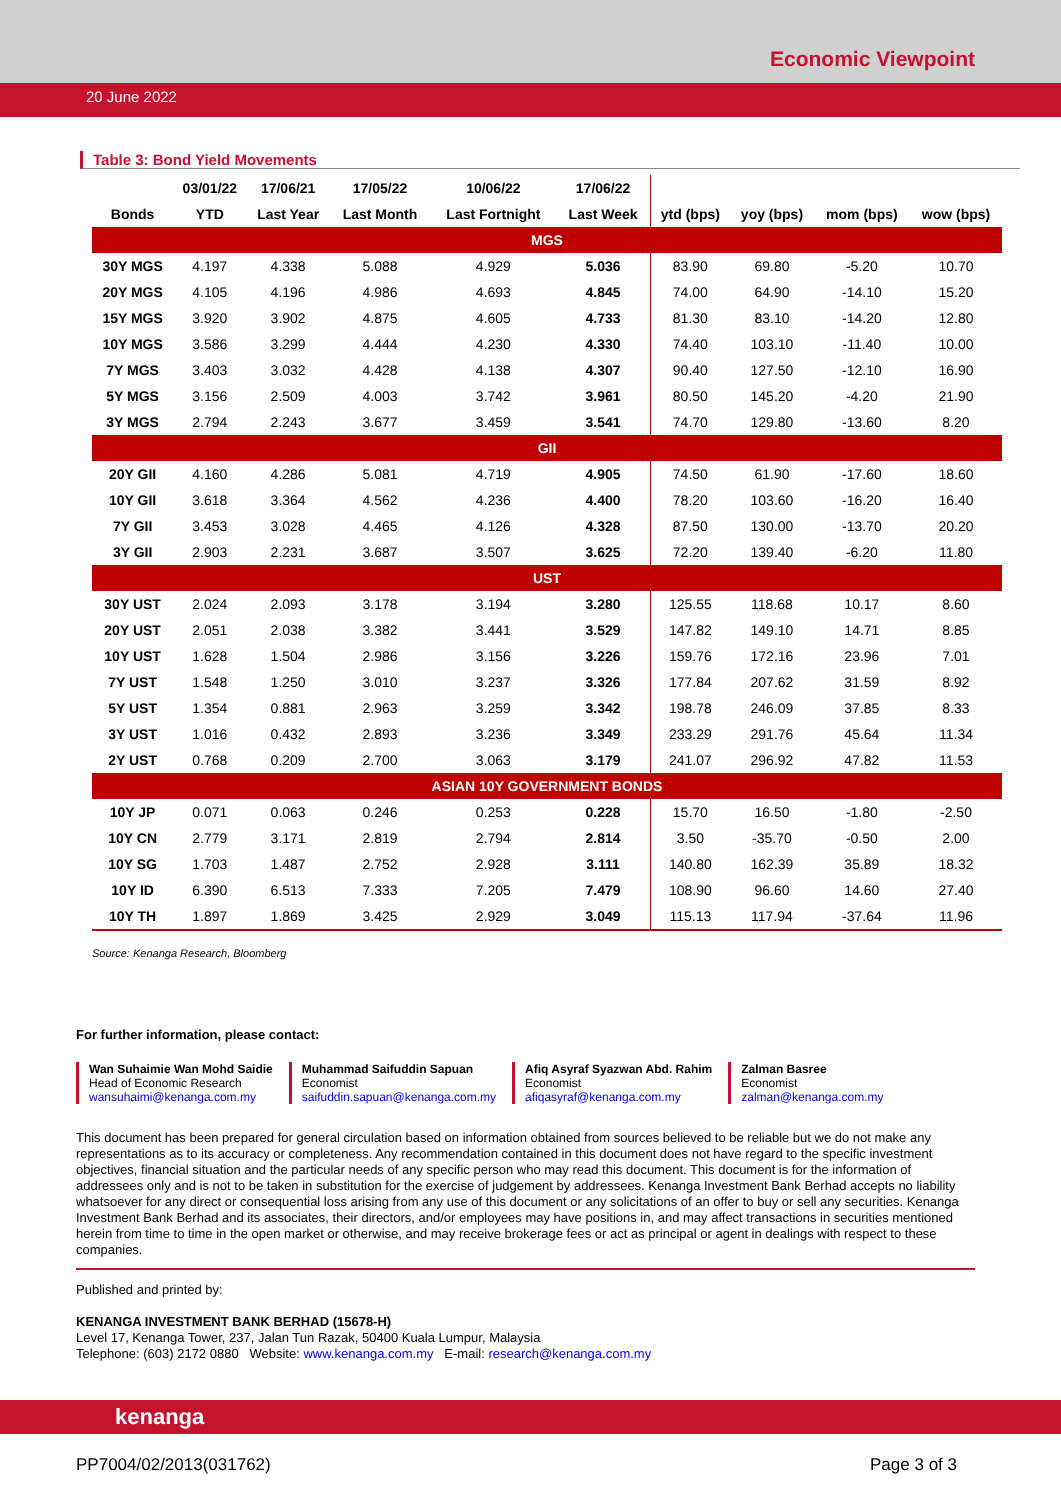Economic Viewpoint
20 June 2022
Table 3: Bond Yield Movements
| | 03/01/22 | 17/06/21 | 17/05/22 | 10/06/22 | 17/06/22 | | | | |
| --- | --- | --- | --- | --- | --- | --- | --- | --- | --- |
| Bonds | YTD | Last Year | Last Month | Last Fortnight | Last Week | ytd (bps) | yoy (bps) | mom (bps) | wow (bps) |
| MGS | | | | | | | | | |
| 30Y MGS | 4.197 | 4.338 | 5.088 | 4.929 | 5.036 | 83.90 | 69.80 | -5.20 | 10.70 |
| 20Y MGS | 4.105 | 4.196 | 4.986 | 4.693 | 4.845 | 74.00 | 64.90 | -14.10 | 15.20 |
| 15Y MGS | 3.920 | 3.902 | 4.875 | 4.605 | 4.733 | 81.30 | 83.10 | -14.20 | 12.80 |
| 10Y MGS | 3.586 | 3.299 | 4.444 | 4.230 | 4.330 | 74.40 | 103.10 | -11.40 | 10.00 |
| 7Y MGS | 3.403 | 3.032 | 4.428 | 4.138 | 4.307 | 90.40 | 127.50 | -12.10 | 16.90 |
| 5Y MGS | 3.156 | 2.509 | 4.003 | 3.742 | 3.961 | 80.50 | 145.20 | -4.20 | 21.90 |
| 3Y MGS | 2.794 | 2.243 | 3.677 | 3.459 | 3.541 | 74.70 | 129.80 | -13.60 | 8.20 |
| GII | | | | | | | | | |
| 20Y GII | 4.160 | 4.286 | 5.081 | 4.719 | 4.905 | 74.50 | 61.90 | -17.60 | 18.60 |
| 10Y GII | 3.618 | 3.364 | 4.562 | 4.236 | 4.400 | 78.20 | 103.60 | -16.20 | 16.40 |
| 7Y GII | 3.453 | 3.028 | 4.465 | 4.126 | 4.328 | 87.50 | 130.00 | -13.70 | 20.20 |
| 3Y GII | 2.903 | 2.231 | 3.687 | 3.507 | 3.625 | 72.20 | 139.40 | -6.20 | 11.80 |
| UST | | | | | | | | | |
| 30Y UST | 2.024 | 2.093 | 3.178 | 3.194 | 3.280 | 125.55 | 118.68 | 10.17 | 8.60 |
| 20Y UST | 2.051 | 2.038 | 3.382 | 3.441 | 3.529 | 147.82 | 149.10 | 14.71 | 8.85 |
| 10Y UST | 1.628 | 1.504 | 2.986 | 3.156 | 3.226 | 159.76 | 172.16 | 23.96 | 7.01 |
| 7Y UST | 1.548 | 1.250 | 3.010 | 3.237 | 3.326 | 177.84 | 207.62 | 31.59 | 8.92 |
| 5Y UST | 1.354 | 0.881 | 2.963 | 3.259 | 3.342 | 198.78 | 246.09 | 37.85 | 8.33 |
| 3Y UST | 1.016 | 0.432 | 2.893 | 3.236 | 3.349 | 233.29 | 291.76 | 45.64 | 11.34 |
| 2Y UST | 0.768 | 0.209 | 2.700 | 3.063 | 3.179 | 241.07 | 296.92 | 47.82 | 11.53 |
| ASIAN 10Y GOVERNMENT BONDS | | | | | | | | | |
| 10Y JP | 0.071 | 0.063 | 0.246 | 0.253 | 0.228 | 15.70 | 16.50 | -1.80 | -2.50 |
| 10Y CN | 2.779 | 3.171 | 2.819 | 2.794 | 2.814 | 3.50 | -35.70 | -0.50 | 2.00 |
| 10Y SG | 1.703 | 1.487 | 2.752 | 2.928 | 3.111 | 140.80 | 162.39 | 35.89 | 18.32 |
| 10Y ID | 6.390 | 6.513 | 7.333 | 7.205 | 7.479 | 108.90 | 96.60 | 14.60 | 27.40 |
| 10Y TH | 1.897 | 1.869 | 3.425 | 2.929 | 3.049 | 115.13 | 117.94 | -37.64 | 11.96 |
Source: Kenanga Research, Bloomberg
For further information, please contact:
Wan Suhaimie Wan Mohd Saidie
Head of Economic Research
wansuhaimi@kenanga.com.my
Muhammad Saifuddin Sapuan
Economist
saifuddin.sapuan@kenanga.com.my
Afiq Asyraf Syazwan Abd. Rahim
Economist
afiqasyraf@kenanga.com.my
Zalman Basree
Economist
zalman@kenanga.com.my
This document has been prepared for general circulation based on information obtained from sources believed to be reliable but we do not make any representations as to its accuracy or completeness. Any recommendation contained in this document does not have regard to the specific investment objectives, financial situation and the particular needs of any specific person who may read this document. This document is for the information of addressees only and is not to be taken in substitution for the exercise of judgement by addressees. Kenanga Investment Bank Berhad accepts no liability whatsoever for any direct or consequential loss arising from any use of this document or any solicitations of an offer to buy or sell any securities. Kenanga Investment Bank Berhad and its associates, their directors, and/or employees may have positions in, and may affect transactions in securities mentioned herein from time to time in the open market or otherwise, and may receive brokerage fees or act as principal or agent in dealings with respect to these companies.
Published and printed by:
KENANGA INVESTMENT BANK BERHAD (15678-H)
Level 17, Kenanga Tower, 237, Jalan Tun Razak, 50400 Kuala Lumpur, Malaysia
Telephone: (603) 2172 0880 Website: www.kenanga.com.my E-mail: research@kenanga.com.my
kenanga
PP7004/02/2013(031762) Page 3 of 3